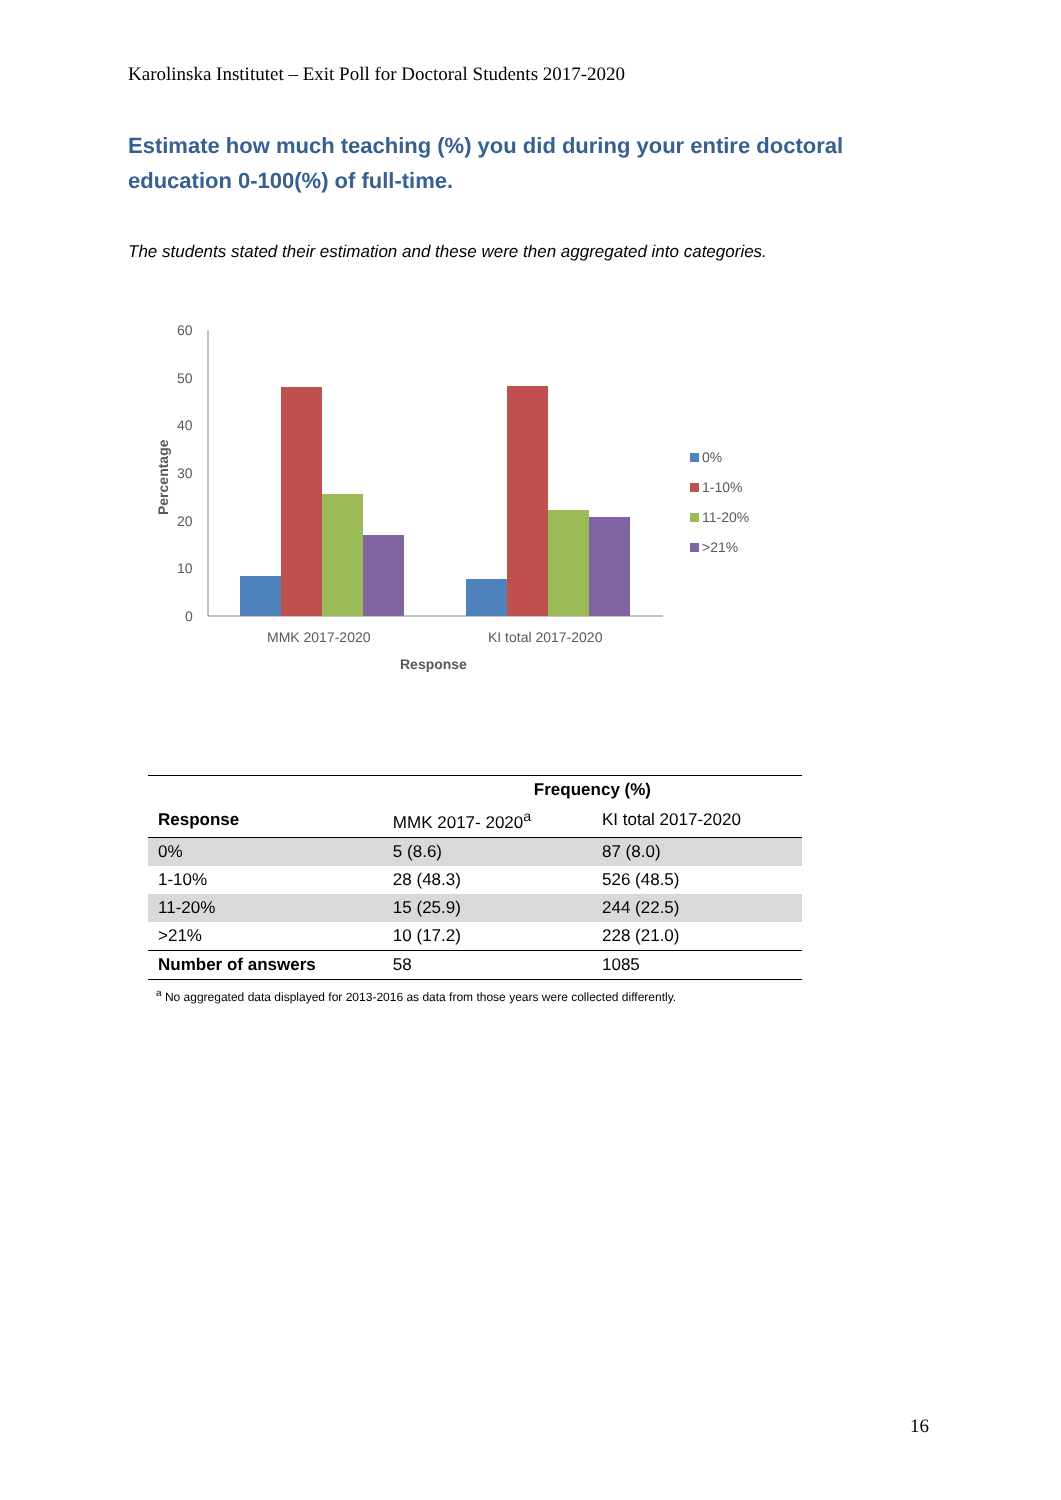Karolinska Institutet – Exit Poll for Doctoral Students 2017-2020
Estimate how much teaching (%) you did during your entire doctoral education 0-100(%) of full-time.
The students stated their estimation and these were then aggregated into categories.
60
50
40
30
20
10
0
MMK 2017-2020
KI total 2017-2020
Response
Percentage
0%
1-10%
11-20%
>21%
| | Frequency (%) | |
| --- | --- | --- |
| Response | MMK 2017- 2020<sup>a</sup> | KI total 2017-2020 |
| 0% | 5 (8.6) | 87 (8.0) |
| 1-10% | 28 (48.3) | 526 (48.5) |
| 11-20% | 15 (25.9) | 244 (22.5) |
| >21% | 10 (17.2) | 228 (21.0) |
| Number of answers | 58 | 1085 |
<sup>a</sup> No aggregated data displayed for 2013-2016 as data from those years were collected differently.
16